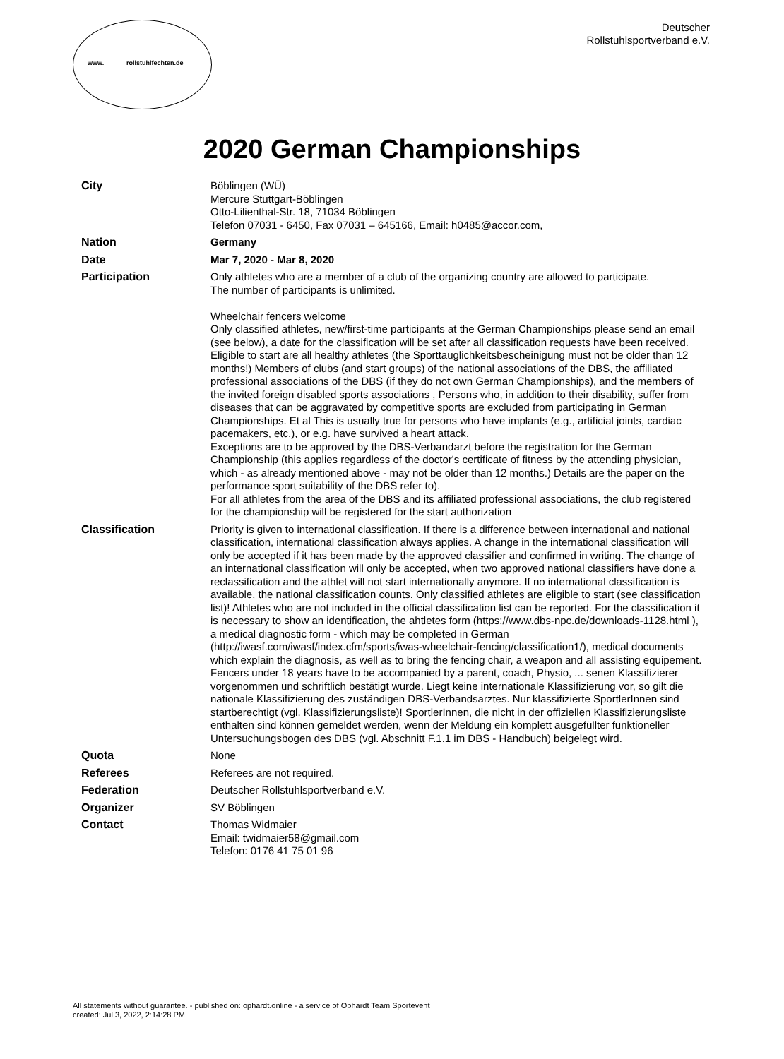www. rollstuhlfechten.de
Deutscher
Rollstuhlsportverband e.V.
2020 German Championships
| City | Böblingen (WÜ) Mercure Stuttgart-Böblingen Otto-Lilienthal-Str. 18, 71034 Böblingen Telefon 07031 - 6450, Fax 07031 – 645166, Email: h0485@accor.com, |
| Nation | Germany |
| Date | Mar 7, 2020 - Mar 8, 2020 |
| Participation | Only athletes who are a member of a club of the organizing country are allowed to participate. The number of participants is unlimited. Wheelchair fencers welcome Only classified athletes, new/first-time participants at the German Championships please send an email (see below), a date for the classification will be set after all classification requests have been received. Eligible to start are all healthy athletes (the Sporttauglichkeitsbescheinigung must not be older than 12 months!) Members of clubs (and start groups) of the national associations of the DBS, the affiliated professional associations of the DBS (if they do not own German Championships), and the members of the invited foreign disabled sports associations , Persons who, in addition to their disability, suffer from diseases that can be aggravated by competitive sports are excluded from participating in German Championships. Et al This is usually true for persons who have implants (e.g., artificial joints, cardiac pacemakers, etc.), or e.g. have survived a heart attack. Exceptions are to be approved by the DBS-Verbandarzt before the registration for the German Championship (this applies regardless of the doctor's certificate of fitness by the attending physician, which - as already mentioned above - may not be older than 12 months.) Details are the paper on the performance sport suitability of the DBS refer to). For all athletes from the area of the DBS and its affiliated professional associations, the club registered for the championship will be registered for the start authorization |
| Classification | Priority is given to international classification. If there is a difference between international and national classification, international classification always applies. A change in the international classification will only be accepted if it has been made by the approved classifier and confirmed in writing. The change of an international classification will only be accepted, when two approved national classifiers have done a reclassification and the athlet will not start internationally anymore. If no international classification is available, the national classification counts. Only classified athletes are eligible to start (see classification list)! Athletes who are not included in the official classification list can be reported. For the classification it is necessary to show an identification, the ahtletes form (https://www.dbs-npc.de/downloads-1128.html ), a medical diagnostic form - which may be completed in German (http://iwasf.com/iwasf/index.cfm/sports/iwas-wheelchair-fencing/classification1/), medical documents which explain the diagnosis, as well as to bring the fencing chair, a weapon and all assisting equipement. Fencers under 18 years have to be accompanied by a parent, coach, Physio, ... senen Klassifizierer vorgenommen und schriftlich bestätigt wurde. Liegt keine internationale Klassifizierung vor, so gilt die nationale Klassifizierung des zuständigen DBS-Verbandsarztes. Nur klassifizierte SportlerInnen sind startberechtigt (vgl. Klassifizierungsliste)! SportlerInnen, die nicht in der offiziellen Klassifizierungsliste enthalten sind können gemeldet werden, wenn der Meldung ein komplett ausgefüllter funktioneller Untersuchungsbogen des DBS (vgl. Abschnitt F.1.1 im DBS - Handbuch) beigelegt wird. |
| Quota | None |
| Referees | Referees are not required. |
| Federation | Deutscher Rollstuhlsportverband e.V. |
| Organizer | SV Böblingen |
| Contact | Thomas Widmaier Email: twidmaier58@gmail.com Telefon: 0176 41 75 01 96 |
All statements without guarantee. - published on: ophardt.online - a service of Ophardt Team Sportevent
created: Jul 3, 2022, 2:14:28 PM